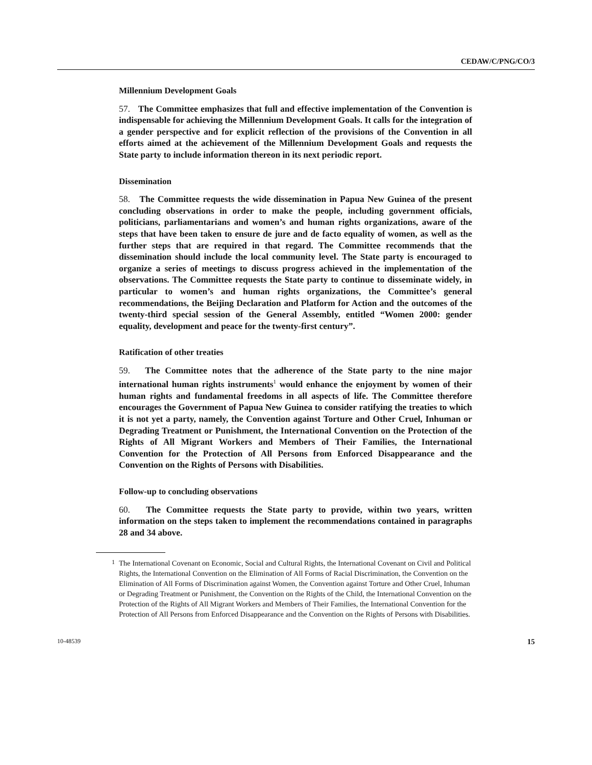CEDAW/C/PNG/CO/3
Millennium Development Goals
57. The Committee emphasizes that full and effective implementation of the Convention is indispensable for achieving the Millennium Development Goals. It calls for the integration of a gender perspective and for explicit reflection of the provisions of the Convention in all efforts aimed at the achievement of the Millennium Development Goals and requests the State party to include information thereon in its next periodic report.
Dissemination
58. The Committee requests the wide dissemination in Papua New Guinea of the present concluding observations in order to make the people, including government officials, politicians, parliamentarians and women’s and human rights organizations, aware of the steps that have been taken to ensure de jure and de facto equality of women, as well as the further steps that are required in that regard. The Committee recommends that the dissemination should include the local community level. The State party is encouraged to organize a series of meetings to discuss progress achieved in the implementation of the observations. The Committee requests the State party to continue to disseminate widely, in particular to women’s and human rights organizations, the Committee’s general recommendations, the Beijing Declaration and Platform for Action and the outcomes of the twenty-third special session of the General Assembly, entitled “Women 2000: gender equality, development and peace for the twenty-first century”.
Ratification of other treaties
59. The Committee notes that the adherence of the State party to the nine major international human rights instruments<sup>1</sup> would enhance the enjoyment by women of their human rights and fundamental freedoms in all aspects of life. The Committee therefore encourages the Government of Papua New Guinea to consider ratifying the treaties to which it is not yet a party, namely, the Convention against Torture and Other Cruel, Inhuman or Degrading Treatment or Punishment, the International Convention on the Protection of the Rights of All Migrant Workers and Members of Their Families, the International Convention for the Protection of All Persons from Enforced Disappearance and the Convention on the Rights of Persons with Disabilities.
Follow-up to concluding observations
60. The Committee requests the State party to provide, within two years, written information on the steps taken to implement the recommendations contained in paragraphs 28 and 34 above.
<sup>1</sup> The International Covenant on Economic, Social and Cultural Rights, the International Covenant on Civil and Political Rights, the International Convention on the Elimination of All Forms of Racial Discrimination, the Convention on the Elimination of All Forms of Discrimination against Women, the Convention against Torture and Other Cruel, Inhuman or Degrading Treatment or Punishment, the Convention on the Rights of the Child, the International Convention on the Protection of the Rights of All Migrant Workers and Members of Their Families, the International Convention for the Protection of All Persons from Enforced Disappearance and the Convention on the Rights of Persons with Disabilities.
10-48539 15